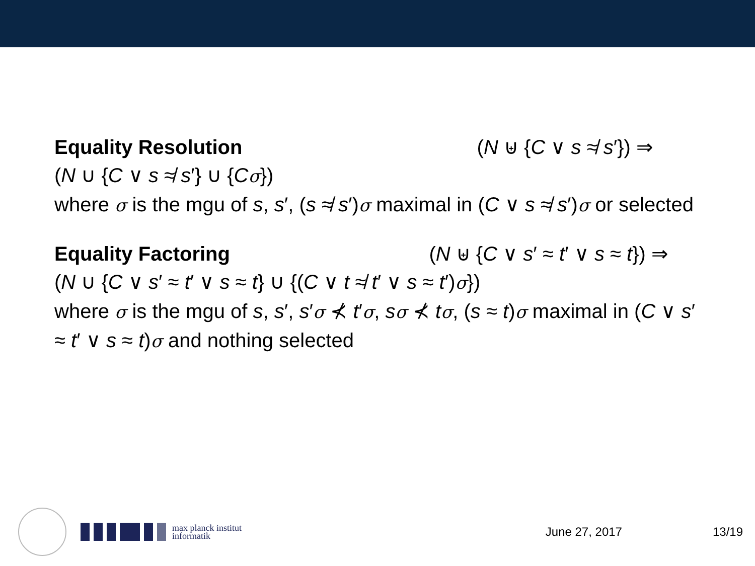Equality Resolution (N ⊎ {C ∨ s ≉ s′}) ⇒
(N ∪ {C ∨ s ≉ s′} ∪ {Cσ})
where σ is the mgu of s, s′, (s ≉ s′)σ maximal in (C ∨ s ≉ s′)σ or selected
Equality Factoring (N ⊎ {C ∨ s′ ≈ t′ ∨ s ≈ t}) ⇒
(N ∪ {C ∨ s′ ≈ t′ ∨ s ≈ t} ∪ {(C ∨ t ≉ t′ ∨ s ≈ t′)σ})
where σ is the mgu of s, s′, s′σ ⊀ t′σ, sσ ⊀ tσ, (s ≈ t)σ maximal in (C ∨ s′ ≈ t′ ∨ s ≈ t)σ and nothing selected
max planck institut
informatik
June 27, 2017 13/19